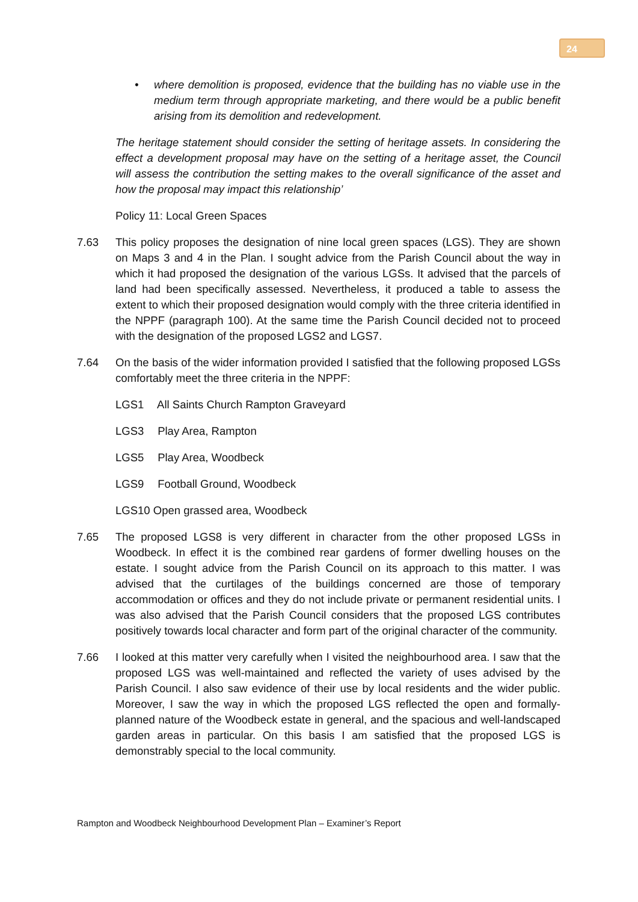24
• where demolition is proposed, evidence that the building has no viable use in the medium term through appropriate marketing, and there would be a public benefit arising from its demolition and redevelopment.
The heritage statement should consider the setting of heritage assets. In considering the effect a development proposal may have on the setting of a heritage asset, the Council will assess the contribution the setting makes to the overall significance of the asset and how the proposal may impact this relationship’
Policy 11: Local Green Spaces
7.63 This policy proposes the designation of nine local green spaces (LGS). They are shown on Maps 3 and 4 in the Plan. I sought advice from the Parish Council about the way in which it had proposed the designation of the various LGSs. It advised that the parcels of land had been specifically assessed. Nevertheless, it produced a table to assess the extent to which their proposed designation would comply with the three criteria identified in the NPPF (paragraph 100). At the same time the Parish Council decided not to proceed with the designation of the proposed LGS2 and LGS7.
7.64 On the basis of the wider information provided I satisfied that the following proposed LGSs comfortably meet the three criteria in the NPPF:
LGS1 All Saints Church Rampton Graveyard
LGS3 Play Area, Rampton
LGS5 Play Area, Woodbeck
LGS9 Football Ground, Woodbeck
LGS10 Open grassed area, Woodbeck
7.65 The proposed LGS8 is very different in character from the other proposed LGSs in Woodbeck. In effect it is the combined rear gardens of former dwelling houses on the estate. I sought advice from the Parish Council on its approach to this matter. I was advised that the curtilages of the buildings concerned are those of temporary accommodation or offices and they do not include private or permanent residential units. I was also advised that the Parish Council considers that the proposed LGS contributes positively towards local character and form part of the original character of the community.
7.66 I looked at this matter very carefully when I visited the neighbourhood area. I saw that the proposed LGS was well-maintained and reflected the variety of uses advised by the Parish Council. I also saw evidence of their use by local residents and the wider public. Moreover, I saw the way in which the proposed LGS reflected the open and formally-planned nature of the Woodbeck estate in general, and the spacious and well-landscaped garden areas in particular. On this basis I am satisfied that the proposed LGS is demonstrably special to the local community.
Rampton and Woodbeck Neighbourhood Development Plan – Examiner’s Report